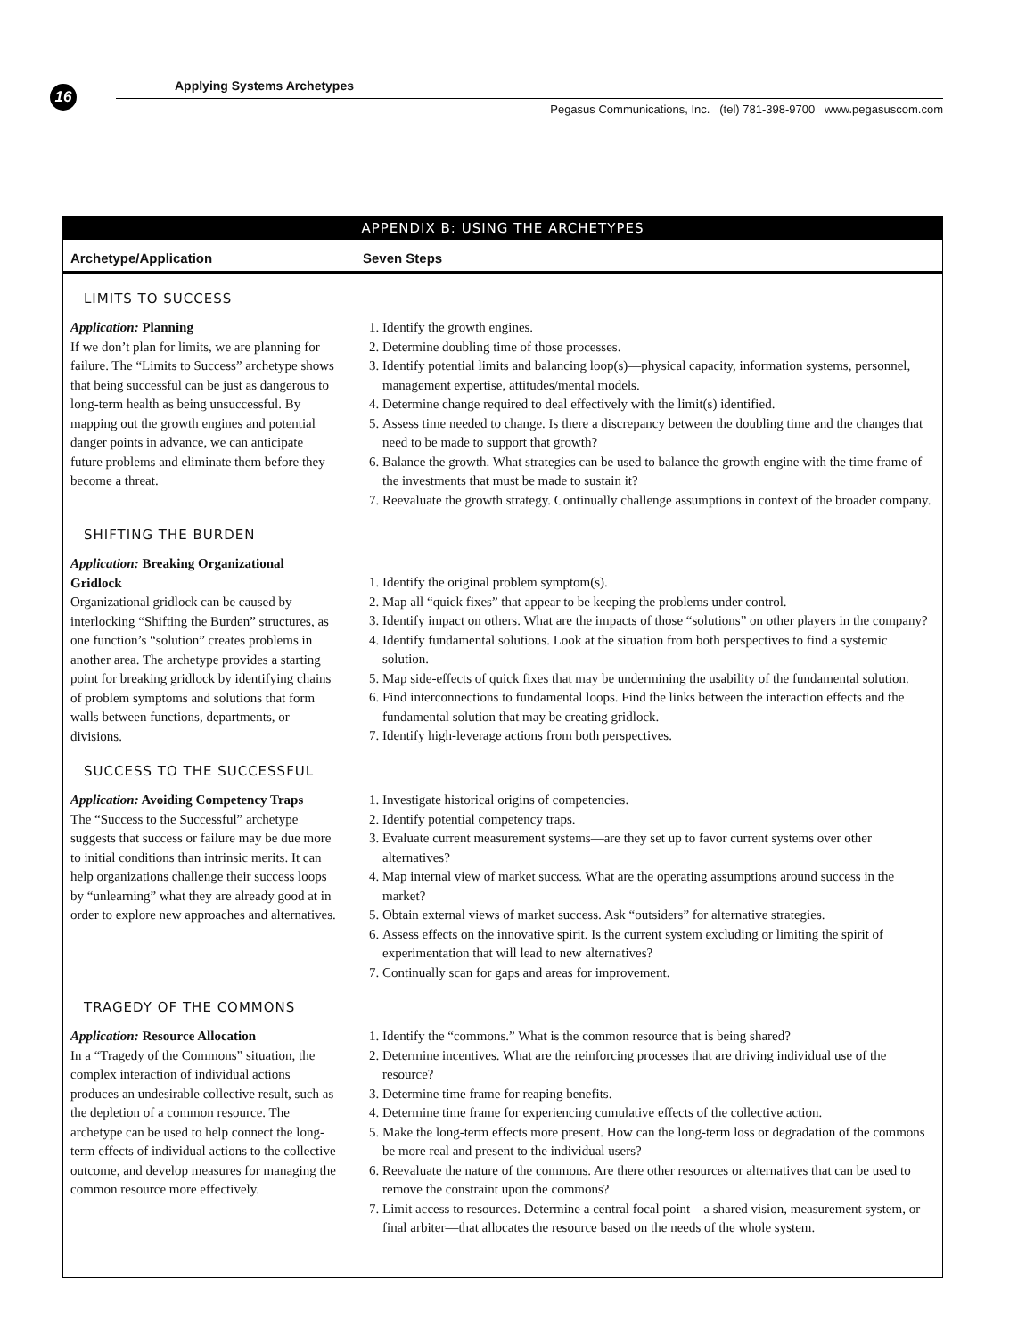16 Applying Systems Archetypes
Pegasus Communications, Inc. (tel) 781-398-9700 www.pegasuscom.com
APPENDIX B: USING THE ARCHETYPES
| Archetype/Application | Seven Steps |
| --- | --- |
| LIMITS TO SUCCESS | |
| Application: Planning If we don’t plan for limits, we are planning for failure. The “Limits to Success” archetype shows that being successful can be just as dangerous to long-term health as being unsuccessful. By mapping out the growth engines and potential danger points in advance, we can anticipate future problems and eliminate them before they become a threat. | 1. Identify the growth engines. 2. Determine doubling time of those processes. 3. Identify potential limits and balancing loop(s)—physical capacity, information systems, personnel, management expertise, attitudes/mental models. 4. Determine change required to deal effectively with the limit(s) identified. 5. Assess time needed to change. Is there a discrepancy between the doubling time and the changes that need to be made to support that growth? 6. Balance the growth. What strategies can be used to balance the growth engine with the time frame of the investments that must be made to sustain it? 7. Reevaluate the growth strategy. Continually challenge assumptions in context of the broader company. |
| SHIFTING THE BURDEN | |
| Application: Breaking Organizational Gridlock Organizational gridlock can be caused by interlocking “Shifting the Burden” structures, as one function’s “solution” creates problems in another area. The archetype provides a starting point for breaking gridlock by identifying chains of problem symptoms and solutions that form walls between functions, departments, or divisions. | 1. Identify the original problem symptom(s). 2. Map all “quick fixes” that appear to be keeping the problems under control. 3. Identify impact on others. What are the impacts of those “solutions” on other players in the company? 4. Identify fundamental solutions. Look at the situation from both perspectives to find a systemic solution. 5. Map side-effects of quick fixes that may be undermining the usability of the fundamental solution. 6. Find interconnections to fundamental loops. Find the links between the interaction effects and the fundamental solution that may be creating gridlock. 7. Identify high-leverage actions from both perspectives. |
| SUCCESS TO THE SUCCESSFUL | |
| Application: Avoiding Competency Traps The “Success to the Successful” archetype suggests that success or failure may be due more to initial conditions than intrinsic merits. It can help organizations challenge their success loops by “unlearning” what they are already good at in order to explore new approaches and alternatives. | 1. Investigate historical origins of competencies. 2. Identify potential competency traps. 3. Evaluate current measurement systems—are they set up to favor current systems over other alternatives? 4. Map internal view of market success. What are the operating assumptions around success in the market? 5. Obtain external views of market success. Ask “outsiders” for alternative strategies. 6. Assess effects on the innovative spirit. Is the current system excluding or limiting the spirit of experimentation that will lead to new alternatives? 7. Continually scan for gaps and areas for improvement. |
| TRAGEDY OF THE COMMONS | |
| Application: Resource Allocation In a “Tragedy of the Commons” situation, the complex interaction of individual actions produces an undesirable collective result, such as the depletion of a common resource. The archetype can be used to help connect the long-term effects of individual actions to the collective outcome, and develop measures for managing the common resource more effectively. | 1. Identify the “commons.” What is the common resource that is being shared? 2. Determine incentives. What are the reinforcing processes that are driving individual use of the resource? 3. Determine time frame for reaping benefits. 4. Determine time frame for experiencing cumulative effects of the collective action. 5. Make the long-term effects more present. How can the long-term loss or degradation of the commons be more real and present to the individual users? 6. Reevaluate the nature of the commons. Are there other resources or alternatives that can be used to remove the constraint upon the commons? 7. Limit access to resources. Determine a central focal point—a shared vision, measurement system, or final arbiter—that allocates the resource based on the needs of the whole system. |